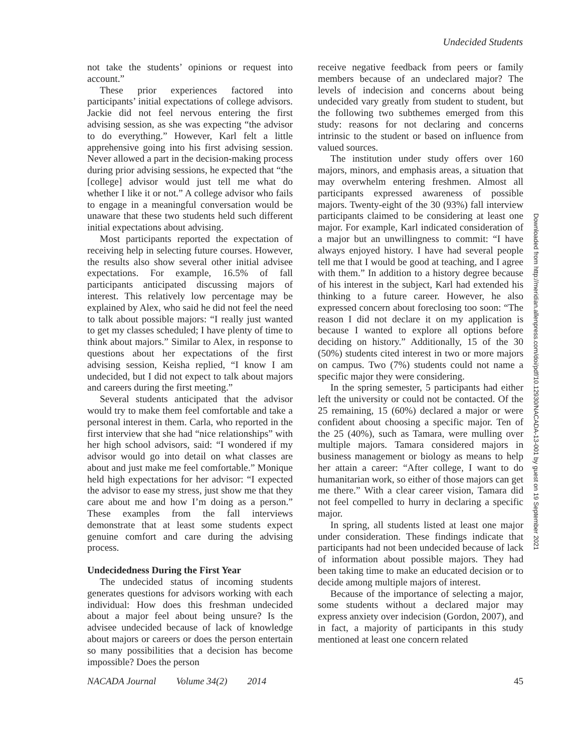Undecided Students
not take the students’ opinions or request into account.”
These prior experiences factored into participants’ initial expectations of college advisors. Jackie did not feel nervous entering the first advising session, as she was expecting “the advisor to do everything.” However, Karl felt a little apprehensive going into his first advising session. Never allowed a part in the decision-making process during prior advising sessions, he expected that “the [college] advisor would just tell me what do whether I like it or not.” A college advisor who fails to engage in a meaningful conversation would be unaware that these two students held such different initial expectations about advising.
Most participants reported the expectation of receiving help in selecting future courses. However, the results also show several other initial advisee expectations. For example, 16.5% of fall participants anticipated discussing majors of interest. This relatively low percentage may be explained by Alex, who said he did not feel the need to talk about possible majors: “I really just wanted to get my classes scheduled; I have plenty of time to think about majors.” Similar to Alex, in response to questions about her expectations of the first advising session, Keisha replied, “I know I am undecided, but I did not expect to talk about majors and careers during the first meeting.”
Several students anticipated that the advisor would try to make them feel comfortable and take a personal interest in them. Carla, who reported in the first interview that she had “nice relationships” with her high school advisors, said: “I wondered if my advisor would go into detail on what classes are about and just make me feel comfortable.” Monique held high expectations for her advisor: “I expected the advisor to ease my stress, just show me that they care about me and how I’m doing as a person.” These examples from the fall interviews demonstrate that at least some students expect genuine comfort and care during the advising process.
Undecidedness During the First Year
The undecided status of incoming students generates questions for advisors working with each individual: How does this freshman undecided about a major feel about being unsure? Is the advisee undecided because of lack of knowledge about majors or careers or does the person entertain so many possibilities that a decision has become impossible? Does the person
receive negative feedback from peers or family members because of an undeclared major? The levels of indecision and concerns about being undecided vary greatly from student to student, but the following two subthemes emerged from this study: reasons for not declaring and concerns intrinsic to the student or based on influence from valued sources.
The institution under study offers over 160 majors, minors, and emphasis areas, a situation that may overwhelm entering freshmen. Almost all participants expressed awareness of possible majors. Twenty-eight of the 30 (93%) fall interview participants claimed to be considering at least one major. For example, Karl indicated consideration of a major but an unwillingness to commit: “I have always enjoyed history. I have had several people tell me that I would be good at teaching, and I agree with them.” In addition to a history degree because of his interest in the subject, Karl had extended his thinking to a future career. However, he also expressed concern about foreclosing too soon: “The reason I did not declare it on my application is because I wanted to explore all options before deciding on history.” Additionally, 15 of the 30 (50%) students cited interest in two or more majors on campus. Two (7%) students could not name a specific major they were considering.
In the spring semester, 5 participants had either left the university or could not be contacted. Of the 25 remaining, 15 (60%) declared a major or were confident about choosing a specific major. Ten of the 25 (40%), such as Tamara, were mulling over multiple majors. Tamara considered majors in business management or biology as means to help her attain a career: “After college, I want to do humanitarian work, so either of those majors can get me there.” With a clear career vision, Tamara did not feel compelled to hurry in declaring a specific major.
In spring, all students listed at least one major under consideration. These findings indicate that participants had not been undecided because of lack of information about possible majors. They had been taking time to make an educated decision or to decide among multiple majors of interest.
Because of the importance of selecting a major, some students without a declared major may express anxiety over indecision (Gordon, 2007), and in fact, a majority of participants in this study mentioned at least one concern related
Downloaded from http://meridian.allenpress.com/doi/pdf/10.12930/NACADA-13-001 by guest on 19 September 2021
NACADA Journal Volume 34(2) 2014 45